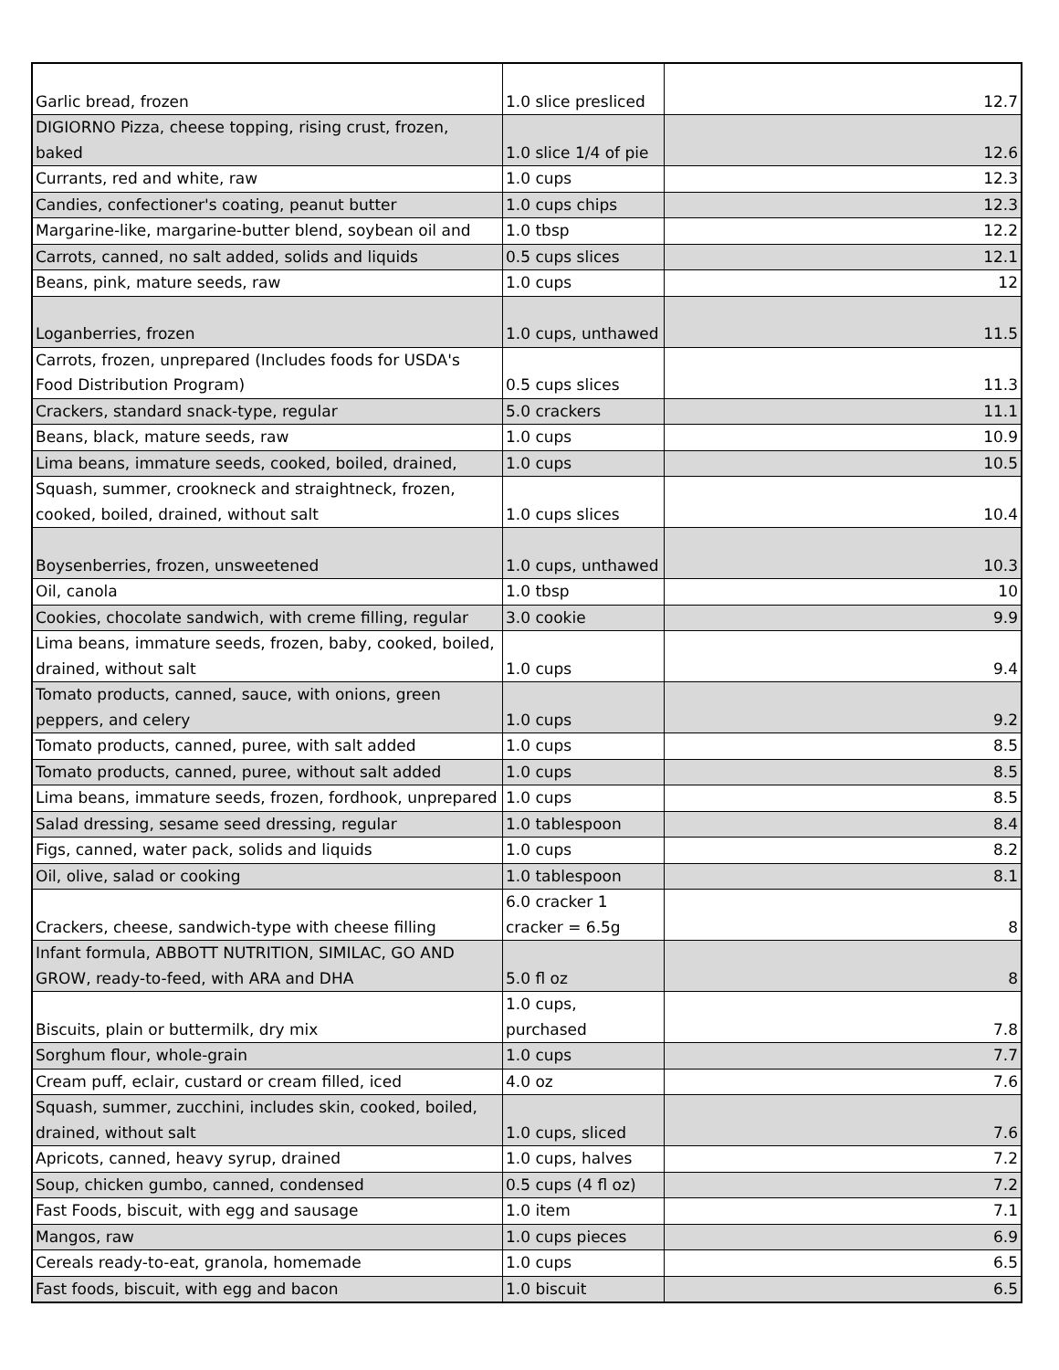| Garlic bread, frozen | 1.0 slice presliced | 12.7 |
| DIGIORNO Pizza, cheese topping, rising crust, frozen, baked | 1.0 slice 1/4 of pie | 12.6 |
| Currants, red and white, raw | 1.0 cups | 12.3 |
| Candies, confectioner's coating, peanut butter | 1.0 cups chips | 12.3 |
| Margarine-like, margarine-butter blend, soybean oil and | 1.0 tbsp | 12.2 |
| Carrots, canned, no salt added, solids and liquids | 0.5 cups slices | 12.1 |
| Beans, pink, mature seeds, raw | 1.0 cups | 12 |
| Loganberries, frozen | 1.0 cups, unthawed | 11.5 |
| Carrots, frozen, unprepared (Includes foods for USDA's Food Distribution Program) | 0.5 cups slices | 11.3 |
| Crackers, standard snack-type, regular | 5.0 crackers | 11.1 |
| Beans, black, mature seeds, raw | 1.0 cups | 10.9 |
| Lima beans, immature seeds, cooked, boiled, drained, | 1.0 cups | 10.5 |
| Squash, summer, crookneck and straightneck, frozen, cooked, boiled, drained, without salt | 1.0 cups slices | 10.4 |
| Boysenberries, frozen, unsweetened | 1.0 cups, unthawed | 10.3 |
| Oil, canola | 1.0 tbsp | 10 |
| Cookies, chocolate sandwich, with creme filling, regular | 3.0 cookie | 9.9 |
| Lima beans, immature seeds, frozen, baby, cooked, boiled, drained, without salt | 1.0 cups | 9.4 |
| Tomato products, canned, sauce, with onions, green peppers, and celery | 1.0 cups | 9.2 |
| Tomato products, canned, puree, with salt added | 1.0 cups | 8.5 |
| Tomato products, canned, puree, without salt added | 1.0 cups | 8.5 |
| Lima beans, immature seeds, frozen, fordhook, unprepared | 1.0 cups | 8.5 |
| Salad dressing, sesame seed dressing, regular | 1.0 tablespoon | 8.4 |
| Figs, canned, water pack, solids and liquids | 1.0 cups | 8.2 |
| Oil, olive, salad or cooking | 1.0 tablespoon | 8.1 |
| Crackers, cheese, sandwich-type with cheese filling | 6.0 cracker 1 cracker = 6.5g | 8 |
| Infant formula, ABBOTT NUTRITION, SIMILAC, GO AND GROW, ready-to-feed, with ARA and DHA | 5.0 fl oz | 8 |
| Biscuits, plain or buttermilk, dry mix | 1.0 cups, purchased | 7.8 |
| Sorghum flour, whole-grain | 1.0 cups | 7.7 |
| Cream puff, eclair, custard or cream filled, iced | 4.0 oz | 7.6 |
| Squash, summer, zucchini, includes skin, cooked, boiled, drained, without salt | 1.0 cups, sliced | 7.6 |
| Apricots, canned, heavy syrup, drained | 1.0 cups, halves | 7.2 |
| Soup, chicken gumbo, canned, condensed | 0.5 cups (4 fl oz) | 7.2 |
| Fast Foods, biscuit, with egg and sausage | 1.0 item | 7.1 |
| Mangos, raw | 1.0 cups pieces | 6.9 |
| Cereals ready-to-eat, granola, homemade | 1.0 cups | 6.5 |
| Fast foods, biscuit, with egg and bacon | 1.0 biscuit | 6.5 |